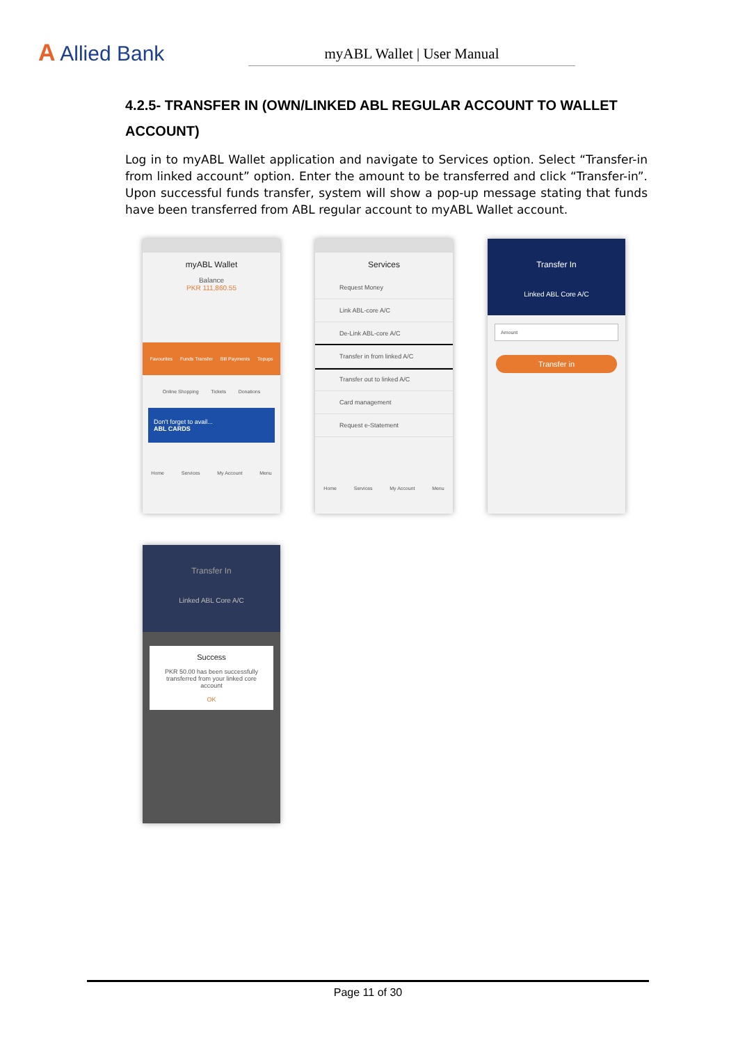A Allied Bank
myABL Wallet | User Manual
4.2.5- TRANSFER IN (OWN/LINKED ABL REGULAR ACCOUNT TO WALLET ACCOUNT)
Log in to myABL Wallet application and navigate to Services option. Select “Transfer-in from linked account” option. Enter the amount to be transferred and click “Transfer-in”. Upon successful funds transfer, system will show a pop-up message stating that funds have been transferred from ABL regular account to myABL Wallet account.
myABL Wallet
Balance
PKR 111,860.55
Favourites Funds Transfer Bill Payments Topups
Online Shopping Tickets Donations
Don't forget to avail...
ABL CARDS
Home Services My Account Menu
Services
Request Money
Link ABL-core A/C
De-Link ABL-core A/C
Transfer in from linked A/C
Transfer out to linked A/C
Card management
Request e-Statement
Home Services My Account Menu
Transfer In
Linked ABL Core A/C
Amount
Transfer in
Transfer In
Linked ABL Core A/C
Success
PKR 50.00 has been successfully transferred from your linked core account
OK
Page 11 of 30